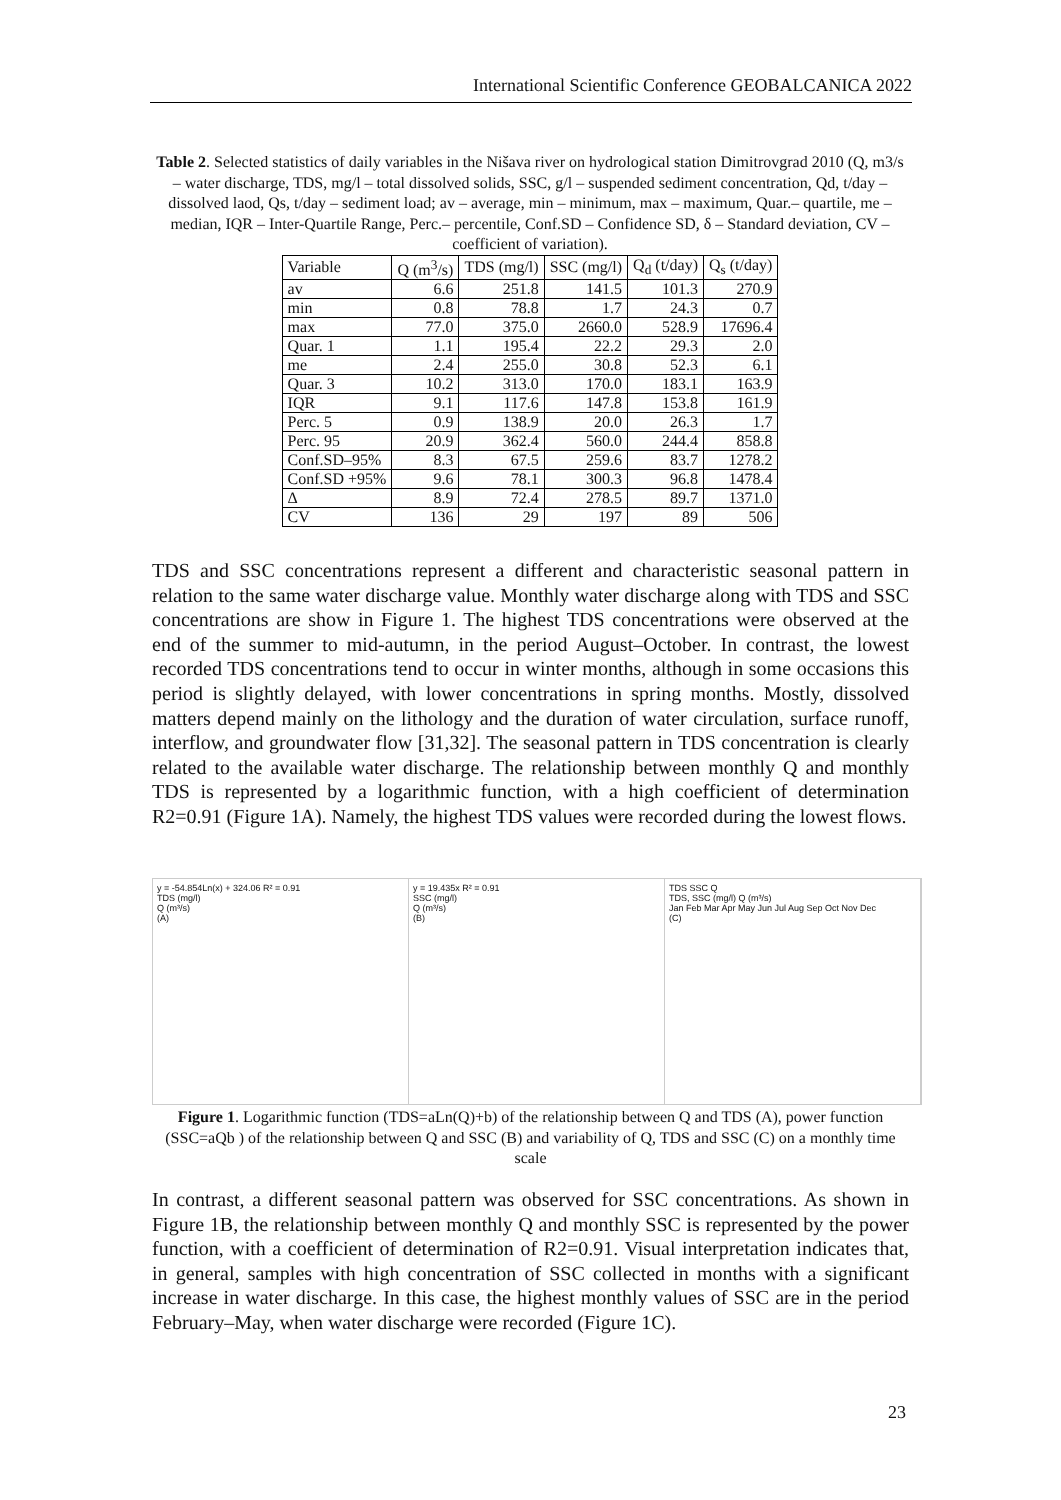International Scientific Conference GEOBALCANICA 2022
Table 2. Selected statistics of daily variables in the Nišava river on hydrological station Dimitrovgrad 2010 (Q, m3/s – water discharge, TDS, mg/l – total dissolved solids, SSC, g/l – suspended sediment concentration, Qd, t/day – dissolved laod, Qs, t/day – sediment load; av – average, min – minimum, max – maximum, Quar.– quartile, me – median, IQR – Inter-Quartile Range, Perc.– percentile, Conf.SD – Confidence SD, δ – Standard deviation, CV – coefficient of variation).
| Variable | Q (m<sup>3</sup>/s) | TDS (mg/l) | SSC (mg/l) | Q<sub>d</sub> (t/day) | Q<sub>s</sub> (t/day) |
| --- | --- | --- | --- | --- | --- |
| av | 6.6 | 251.8 | 141.5 | 101.3 | 270.9 |
| min | 0.8 | 78.8 | 1.7 | 24.3 | 0.7 |
| max | 77.0 | 375.0 | 2660.0 | 528.9 | 17696.4 |
| Quar. 1 | 1.1 | 195.4 | 22.2 | 29.3 | 2.0 |
| me | 2.4 | 255.0 | 30.8 | 52.3 | 6.1 |
| Quar. 3 | 10.2 | 313.0 | 170.0 | 183.1 | 163.9 |
| IQR | 9.1 | 117.6 | 147.8 | 153.8 | 161.9 |
| Perc. 5 | 0.9 | 138.9 | 20.0 | 26.3 | 1.7 |
| Perc. 95 | 20.9 | 362.4 | 560.0 | 244.4 | 858.8 |
| Conf.SD–95% | 8.3 | 67.5 | 259.6 | 83.7 | 1278.2 |
| Conf.SD +95% | 9.6 | 78.1 | 300.3 | 96.8 | 1478.4 |
| Δ | 8.9 | 72.4 | 278.5 | 89.7 | 1371.0 |
| CV | 136 | 29 | 197 | 89 | 506 |
TDS and SSC concentrations represent a different and characteristic seasonal pattern in relation to the same water discharge value. Monthly water discharge along with TDS and SSC concentrations are show in Figure 1. The highest TDS concentrations were observed at the end of the summer to mid-autumn, in the period August–October. In contrast, the lowest recorded TDS concentrations tend to occur in winter months, although in some occasions this period is slightly delayed, with lower concentrations in spring months. Mostly, dissolved matters depend mainly on the lithology and the duration of water circulation, surface runoff, interflow, and groundwater flow [31,32]. The seasonal pattern in TDS concentration is clearly related to the available water discharge. The relationship between monthly Q and monthly TDS is represented by a logarithmic function, with a high coefficient of determination R2=0.91 (Figure 1A). Namely, the highest TDS values were recorded during the lowest flows.
y = -54.854Ln(x) + 324.06 R² = 0.91
TDS (mg/l)
Q (m³/s)
(A)
y = 19.435x R² = 0.91
SSC (mg/l)
Q (m³/s)
(B)
TDS SSC Q
TDS, SSC (mg/l) Q (m³/s)
Jan Feb Mar Apr May Jun Jul Aug Sep Oct Nov Dec
(C)
Figure 1. Logarithmic function (TDS=aLn(Q)+b) of the relationship between Q and TDS (A), power function (SSC=aQb ) of the relationship between Q and SSC (B) and variability of Q, TDS and SSC (C) on a monthly time scale
In contrast, a different seasonal pattern was observed for SSC concentrations. As shown in Figure 1B, the relationship between monthly Q and monthly SSC is represented by the power function, with a coefficient of determination of R2=0.91. Visual interpretation indicates that, in general, samples with high concentration of SSC collected in months with a significant increase in water discharge. In this case, the highest monthly values of SSC are in the period February–May, when water discharge were recorded (Figure 1C).
23